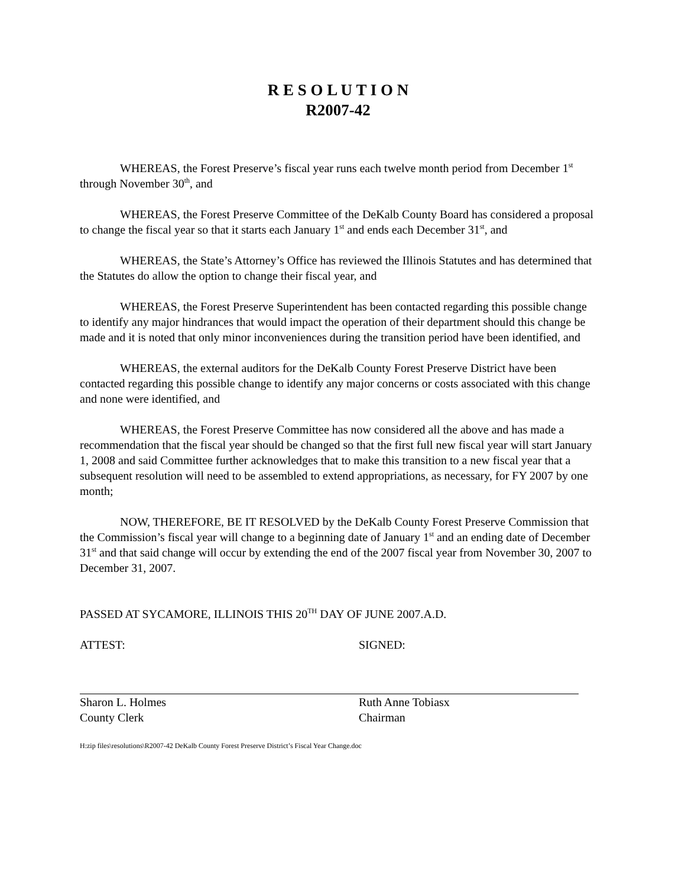R E S O L U T I O N
R2007-42
WHEREAS, the Forest Preserve’s fiscal year runs each twelve month period from December 1<sup>st</sup> through November 30<sup>th</sup>, and
WHEREAS, the Forest Preserve Committee of the DeKalb County Board has considered a proposal to change the fiscal year so that it starts each January 1<sup>st</sup> and ends each December 31<sup>st</sup>, and
WHEREAS, the State’s Attorney’s Office has reviewed the Illinois Statutes and has determined that the Statutes do allow the option to change their fiscal year, and
WHEREAS, the Forest Preserve Superintendent has been contacted regarding this possible change to identify any major hindrances that would impact the operation of their department should this change be made and it is noted that only minor inconveniences during the transition period have been identified, and
WHEREAS, the external auditors for the DeKalb County Forest Preserve District have been contacted regarding this possible change to identify any major concerns or costs associated with this change and none were identified, and
WHEREAS, the Forest Preserve Committee has now considered all the above and has made a recommendation that the fiscal year should be changed so that the first full new fiscal year will start January 1, 2008 and said Committee further acknowledges that to make this transition to a new fiscal year that a subsequent resolution will need to be assembled to extend appropriations, as necessary, for FY 2007 by one month;
NOW, THEREFORE, BE IT RESOLVED by the DeKalb County Forest Preserve Commission that the Commission’s fiscal year will change to a beginning date of January 1<sup>st</sup> and an ending date of December 31<sup>st</sup> and that said change will occur by extending the end of the 2007 fiscal year from November 30, 2007 to December 31, 2007.
PASSED AT SYCAMORE, ILLINOIS THIS 20<sup>TH</sup> DAY OF JUNE 2007.A.D.
ATTEST:
Sharon L. Holmes
County Clerk
SIGNED:
Ruth Anne Tobiasx
Chairman
H:zip files\resolutions\R2007-42 DeKalb County Forest Preserve District’s Fiscal Year Change.doc